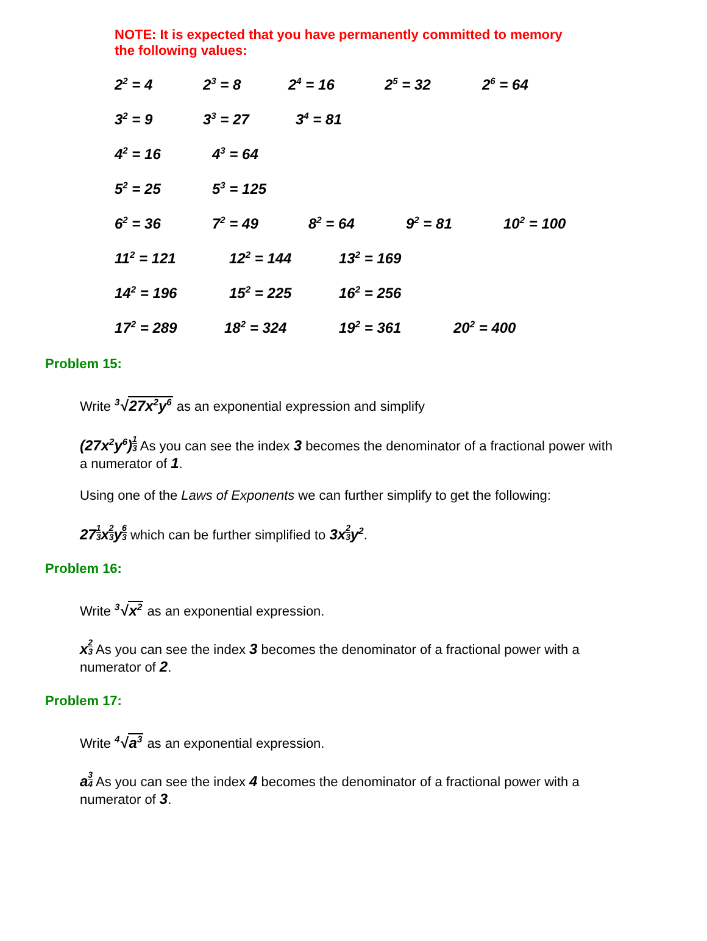NOTE: It is expected that you have permanently committed to memory
the following values:
2<sup>2</sup> = 4 2<sup>3</sup> = 8 2<sup>4</sup> = 16 2<sup>5</sup> = 32 2<sup>6</sup> = 64
3<sup>2</sup> = 9 3<sup>3</sup> = 27 3<sup>4</sup> = 81
4<sup>2</sup> = 16 4<sup>3</sup> = 64
5<sup>2</sup> = 25 5<sup>3</sup> = 125
6<sup>2</sup> = 36 7<sup>2</sup> = 49 8<sup>2</sup> = 64 9<sup>2</sup> = 81 10<sup>2</sup> = 100
11<sup>2</sup> = 121 12<sup>2</sup> = 144 13<sup>2</sup> = 169
14<sup>2</sup> = 196 15<sup>2</sup> = 225 16<sup>2</sup> = 256
17<sup>2</sup> = 289 18<sup>2</sup> = 324 19<sup>2</sup> = 361 20<sup>2</sup> = 400
Problem 15:
Write <sup>3</sup>√27x<sup>2</sup>y<sup>6</sup> as an exponential expression and simplify
(27x<sup>2</sup>y<sup>6</sup>)1 3 As you can see the index 3 becomes the denominator of a fractional power with a numerator of 1.
Using one of the Laws of Exponents we can further simplify to get the following:
271 3x2 3y6 3 which can be further simplified to 3x2 3y<sup>2</sup>.
Problem 16:
Write <sup>3</sup>√x<sup>2</sup> as an exponential expression.
x2 3 As you can see the index 3 becomes the denominator of a fractional power with a numerator of 2.
Problem 17:
Write <sup>4</sup>√a<sup>3</sup> as an exponential expression.
a3 4 As you can see the index 4 becomes the denominator of a fractional power with a numerator of 3.